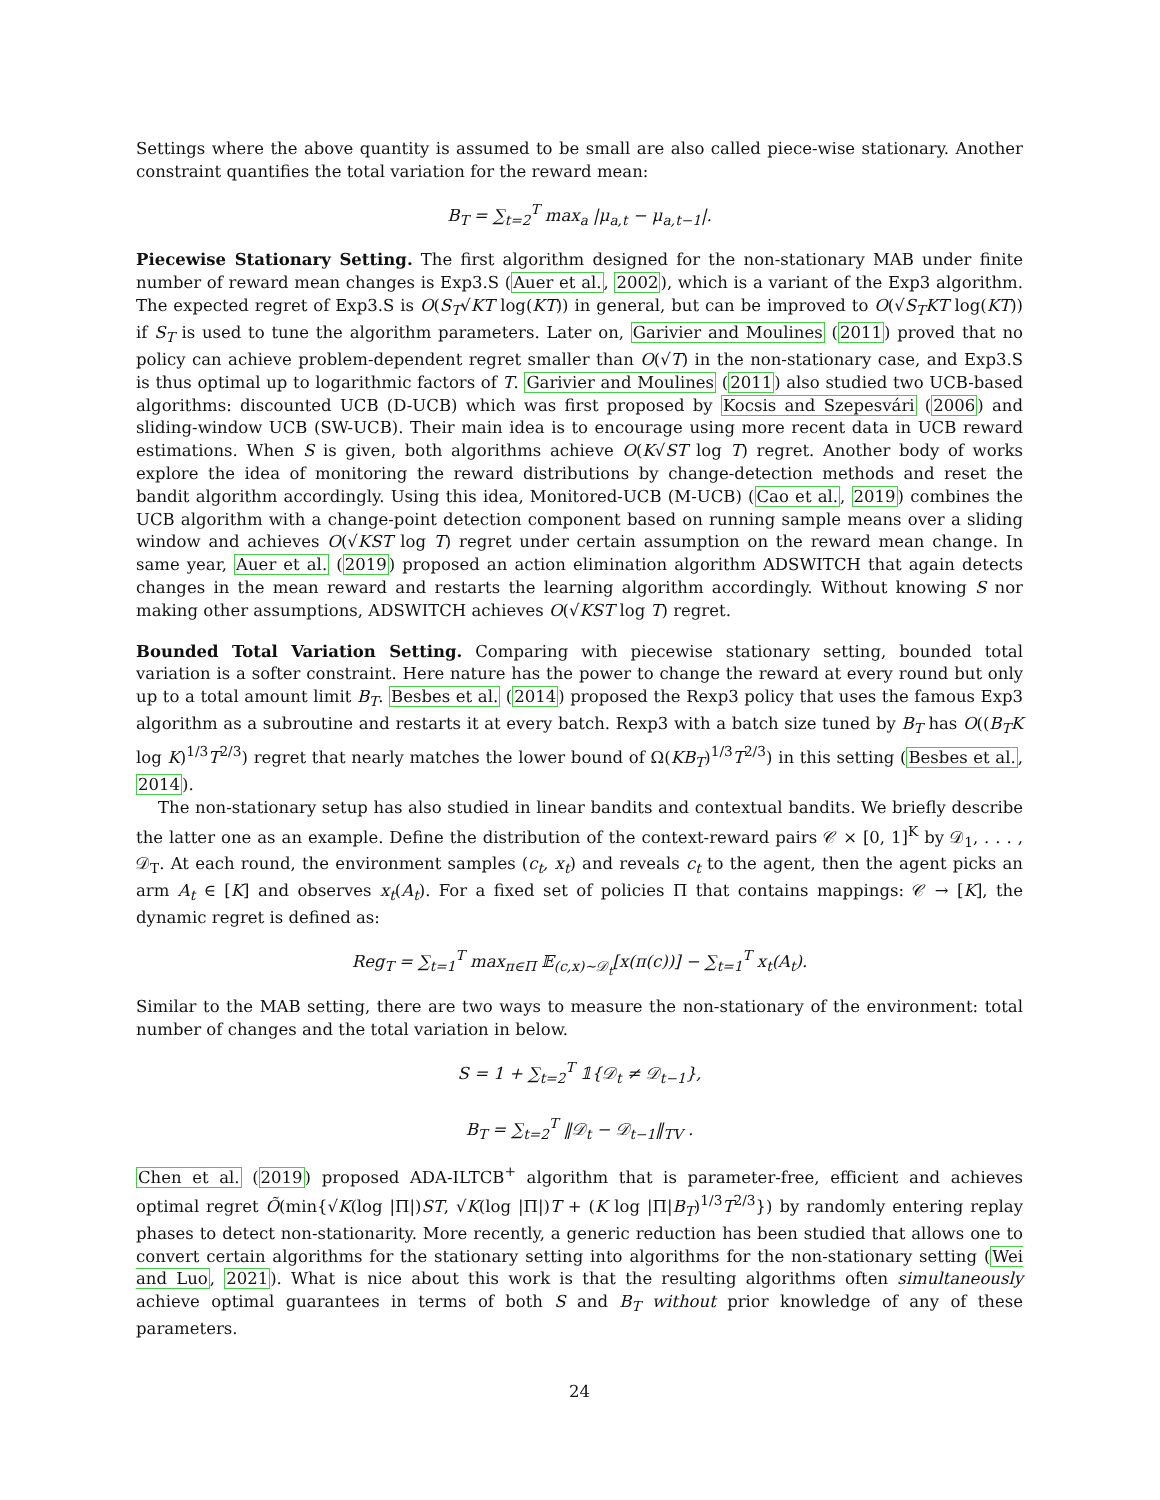Settings where the above quantity is assumed to be small are also called piece-wise stationary. Another constraint quantifies the total variation for the reward mean:
B<sub>T</sub> = ∑<sub>t=2</sub><sup>T</sup> max<sub>a</sub> |μ<sub>a,t</sub> − μ<sub>a,t−1</sub>|.
Piecewise Stationary Setting. The first algorithm designed for the non-stationary MAB under finite number of reward mean changes is Exp3.S (Auer et al., 2002), which is a variant of the Exp3 algorithm. The expected regret of Exp3.S is O(S<sub>T</sub>√KT log(KT)) in general, but can be improved to O(√S<sub>T</sub>KT log(KT)) if S<sub>T</sub> is used to tune the algorithm parameters. Later on, Garivier and Moulines (2011) proved that no policy can achieve problem-dependent regret smaller than O(√T) in the non-stationary case, and Exp3.S is thus optimal up to logarithmic factors of T. Garivier and Moulines (2011) also studied two UCB-based algorithms: discounted UCB (D-UCB) which was first proposed by Kocsis and Szepesvári (2006) and sliding-window UCB (SW-UCB). Their main idea is to encourage using more recent data in UCB reward estimations. When S is given, both algorithms achieve O(K√ST log T) regret. Another body of works explore the idea of monitoring the reward distributions by change-detection methods and reset the bandit algorithm accordingly. Using this idea, Monitored-UCB (M-UCB) (Cao et al., 2019) combines the UCB algorithm with a change-point detection component based on running sample means over a sliding window and achieves O(√KST log T) regret under certain assumption on the reward mean change. In same year, Auer et al. (2019) proposed an action elimination algorithm ADSWITCH that again detects changes in the mean reward and restarts the learning algorithm accordingly. Without knowing S nor making other assumptions, ADSWITCH achieves O(√KST log T) regret.
Bounded Total Variation Setting. Comparing with piecewise stationary setting, bounded total variation is a softer constraint. Here nature has the power to change the reward at every round but only up to a total amount limit B<sub>T</sub>. Besbes et al. (2014) proposed the Rexp3 policy that uses the famous Exp3 algorithm as a subroutine and restarts it at every batch. Rexp3 with a batch size tuned by B<sub>T</sub> has O((B<sub>T</sub>K log K)<sup>1/3</sup>T<sup>2/3</sup>) regret that nearly matches the lower bound of Ω(KB<sub>T</sub>)<sup>1/3</sup>T<sup>2/3</sup>) in this setting (Besbes et al., 2014).
The non-stationary setup has also studied in linear bandits and contextual bandits. We briefly describe the latter one as an example. Define the distribution of the context-reward pairs 𝒞 × [0, 1]<sup>K</sup> by 𝒟<sub>1</sub>, . . . , 𝒟<sub>T</sub>. At each round, the environment samples (c<sub>t</sub>, x<sub>t</sub>) and reveals c<sub>t</sub> to the agent, then the agent picks an arm A<sub>t</sub> ∈ [K] and observes x<sub>t</sub>(A<sub>t</sub>). For a fixed set of policies Π that contains mappings: 𝒞 → [K], the dynamic regret is defined as:
Reg<sub>T</sub> = ∑<sub>t=1</sub><sup>T</sup> max<sub>π∈Π</sub> 𝔼<sub>(c,x)∼𝒟<sub>t</sub></sub>[x(π(c))] − ∑<sub>t=1</sub><sup>T</sup> x<sub>t</sub>(A<sub>t</sub>).
Similar to the MAB setting, there are two ways to measure the non-stationary of the environment: total number of changes and the total variation in below.
S = 1 + ∑<sub>t=2</sub><sup>T</sup> 𝟙{𝒟<sub>t</sub> ≠ 𝒟<sub>t−1</sub>},
B<sub>T</sub> = ∑<sub>t=2</sub><sup>T</sup> ‖𝒟<sub>t</sub> − 𝒟<sub>t−1</sub>‖<sub>TV</sub> .
Chen et al. (2019) proposed ADA-ILTCB<sup>+</sup> algorithm that is parameter-free, efficient and achieves optimal regret Õ(min{√K(log |Π|)ST, √K(log |Π|)T + (K log |Π|B<sub>T</sub>)<sup>1/3</sup>T<sup>2/3</sup>}) by randomly entering replay phases to detect non-stationarity. More recently, a generic reduction has been studied that allows one to convert certain algorithms for the stationary setting into algorithms for the non-stationary setting (Wei and Luo, 2021). What is nice about this work is that the resulting algorithms often simultaneously achieve optimal guarantees in terms of both S and B<sub>T</sub> without prior knowledge of any of these parameters.
24